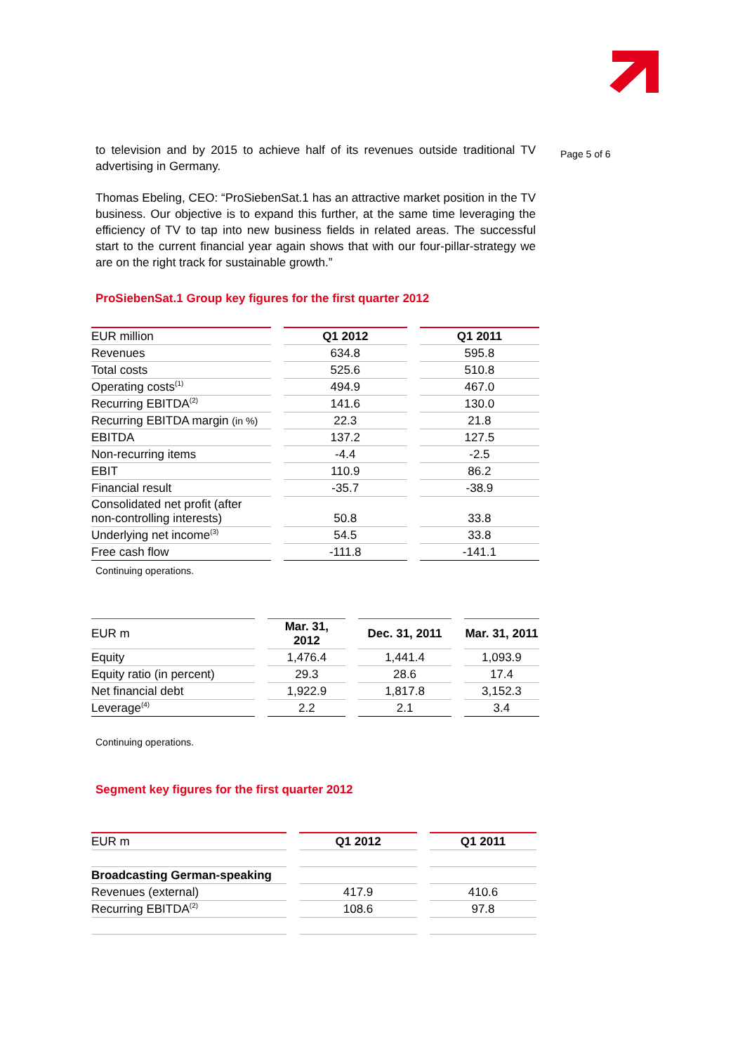Page 5 of 6
to television and by 2015 to achieve half of its revenues outside traditional TV advertising in Germany.
Thomas Ebeling, CEO: “ProSiebenSat.1 has an attractive market position in the TV business. Our objective is to expand this further, at the same time leveraging the efficiency of TV to tap into new business fields in related areas. The successful start to the current financial year again shows that with our four-pillar-strategy we are on the right track for sustainable growth.”
ProSiebenSat.1 Group key figures for the first quarter 2012
| EUR million | Q1 2012 | Q1 2011 |
| Revenues | 634.8 | 595.8 |
| Total costs | 525.6 | 510.8 |
| Operating costs<sup>(1)</sup> | 494.9 | 467.0 |
| Recurring EBITDA<sup>(2)</sup> | 141.6 | 130.0 |
| Recurring EBITDA margin (in %) | 22.3 | 21.8 |
| EBITDA | 137.2 | 127.5 |
| Non-recurring items | -4.4 | -2.5 |
| EBIT | 110.9 | 86.2 |
| Financial result | -35.7 | -38.9 |
| Consolidated net profit (after non-controlling interests) | 50.8 | 33.8 |
| Underlying net income<sup>(3)</sup> | 54.5 | 33.8 |
| Free cash flow | -111.8 | -141.1 |
Continuing operations.
| EUR m | Mar. 31, 2012 | Dec. 31, 2011 | Mar. 31, 2011 |
| Equity | 1,476.4 | 1,441.4 | 1,093.9 |
| Equity ratio (in percent) | 29.3 | 28.6 | 17.4 |
| Net financial debt | 1,922.9 | 1,817.8 | 3,152.3 |
| Leverage<sup>(4)</sup> | 2.2 | 2.1 | 3.4 |
Continuing operations.
Segment key figures for the first quarter 2012
| EUR m | Q1 2012 | Q1 2011 |
| Broadcasting German-speaking | | |
| Revenues (external) | 417.9 | 410.6 |
| Recurring EBITDA<sup>(2)</sup> | 108.6 | 97.8 |